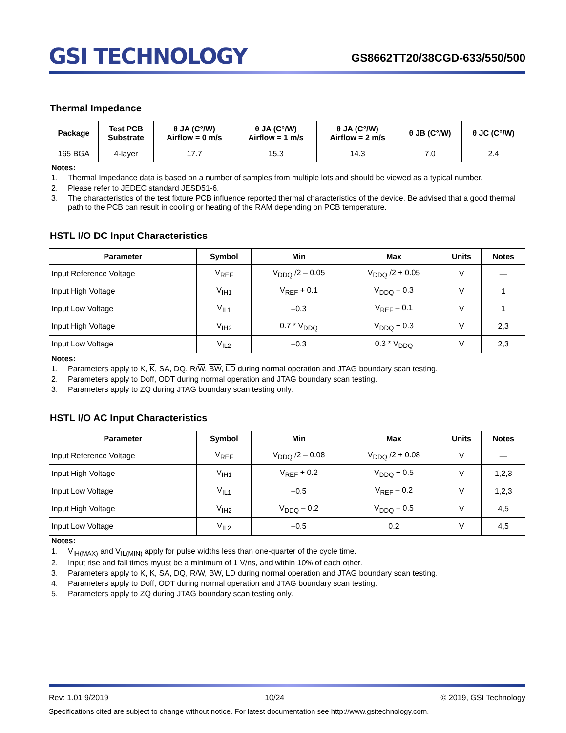GSI TECHNOLOGY
GS8662TT20/38CGD-633/550/500
Thermal Impedance
| Package | Test PCB Substrate | θ JA (C°/W) Airflow = 0 m/s | θ JA (C°/W) Airflow = 1 m/s | θ JA (C°/W) Airflow = 2 m/s | θ JB (C°/W) | θ JC (C°/W) |
| --- | --- | --- | --- | --- | --- | --- |
| 165 BGA | 4-layer | 17.7 | 15.3 | 14.3 | 7.0 | 2.4 |
Notes:
1. Thermal Impedance data is based on a number of samples from multiple lots and should be viewed as a typical number.
2. Please refer to JEDEC standard JESD51-6.
3. The characteristics of the test fixture PCB influence reported thermal characteristics of the device. Be advised that a good thermal path to the PCB can result in cooling or heating of the RAM depending on PCB temperature.
HSTL I/O DC Input Characteristics
| Parameter | Symbol | Min | Max | Units | Notes |
| --- | --- | --- | --- | --- | --- |
| Input Reference Voltage | V<sub>REF</sub> | V<sub>DDQ</sub> /2 – 0.05 | V<sub>DDQ</sub> /2 + 0.05 | V | — |
| Input High Voltage | V<sub>IH1</sub> | V<sub>REF</sub> + 0.1 | V<sub>DDQ</sub> + 0.3 | V | 1 |
| Input Low Voltage | V<sub>IL1</sub> | –0.3 | V<sub>REF</sub> – 0.1 | V | 1 |
| Input High Voltage | V<sub>IH2</sub> | 0.7 * V<sub>DDQ</sub> | V<sub>DDQ</sub> + 0.3 | V | 2,3 |
| Input Low Voltage | V<sub>IL2</sub> | –0.3 | 0.3 * V<sub>DDQ</sub> | V | 2,3 |
Notes:
1. Parameters apply to K, K, SA, DQ, R/W, BW, LD during normal operation and JTAG boundary scan testing.
2. Parameters apply to Doff, ODT during normal operation and JTAG boundary scan testing.
3. Parameters apply to ZQ during JTAG boundary scan testing only.
HSTL I/O AC Input Characteristics
| Parameter | Symbol | Min | Max | Units | Notes |
| --- | --- | --- | --- | --- | --- |
| Input Reference Voltage | V<sub>REF</sub> | V<sub>DDQ</sub> /2 – 0.08 | V<sub>DDQ</sub> /2 + 0.08 | V | — |
| Input High Voltage | V<sub>IH1</sub> | V<sub>REF</sub> + 0.2 | V<sub>DDQ</sub> + 0.5 | V | 1,2,3 |
| Input Low Voltage | V<sub>IL1</sub> | –0.5 | V<sub>REF</sub> – 0.2 | V | 1,2,3 |
| Input High Voltage | V<sub>IH2</sub> | V<sub>DDQ</sub> – 0.2 | V<sub>DDQ</sub> + 0.5 | V | 4,5 |
| Input Low Voltage | V<sub>IL2</sub> | –0.5 | 0.2 | V | 4,5 |
Notes:
1. V<sub>IH(MAX)</sub> and V<sub>IL(MIN)</sub> apply for pulse widths less than one-quarter of the cycle time.
2. Input rise and fall times myust be a minimum of 1 V/ns, and within 10% of each other.
3. Parameters apply to K, K, SA, DQ, R/W, BW, LD during normal operation and JTAG boundary scan testing.
4. Parameters apply to Doff, ODT during normal operation and JTAG boundary scan testing.
5. Parameters apply to ZQ during JTAG boundary scan testing only.
Rev: 1.01 9/2019 10/24 © 2019, GSI Technology
Specifications cited are subject to change without notice. For latest documentation see http://www.gsitechnology.com.